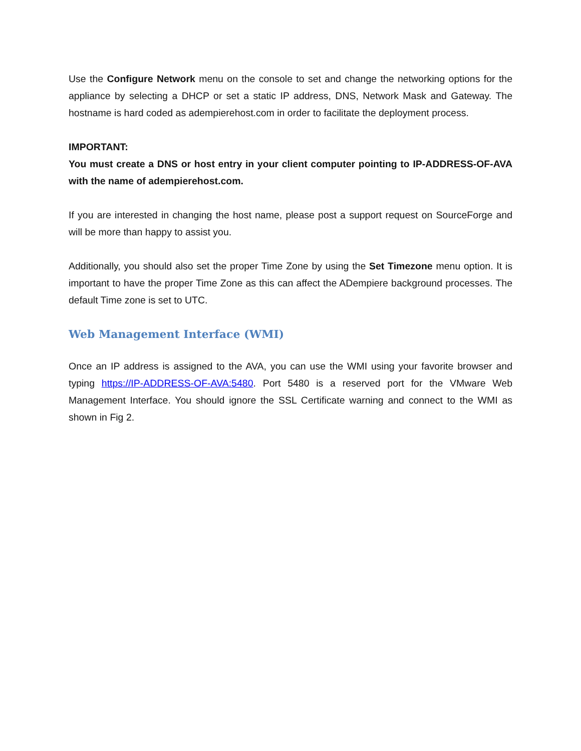Use the Configure Network menu on the console to set and change the networking options for the appliance by selecting a DHCP or set a static IP address, DNS, Network Mask and Gateway. The hostname is hard coded as adempierehost.com in order to facilitate the deployment process.
IMPORTANT:
You must create a DNS or host entry in your client computer pointing to IP-ADDRESS-OF-AVA with the name of adempierehost.com.
If you are interested in changing the host name, please post a support request on SourceForge and will be more than happy to assist you.
Additionally, you should also set the proper Time Zone by using the Set Timezone menu option. It is important to have the proper Time Zone as this can affect the ADempiere background processes. The default Time zone is set to UTC.
Web Management Interface (WMI)
Once an IP address is assigned to the AVA, you can use the WMI using your favorite browser and typing https://IP-ADDRESS-OF-AVA:5480. Port 5480 is a reserved port for the VMware Web Management Interface. You should ignore the SSL Certificate warning and connect to the WMI as shown in Fig 2.